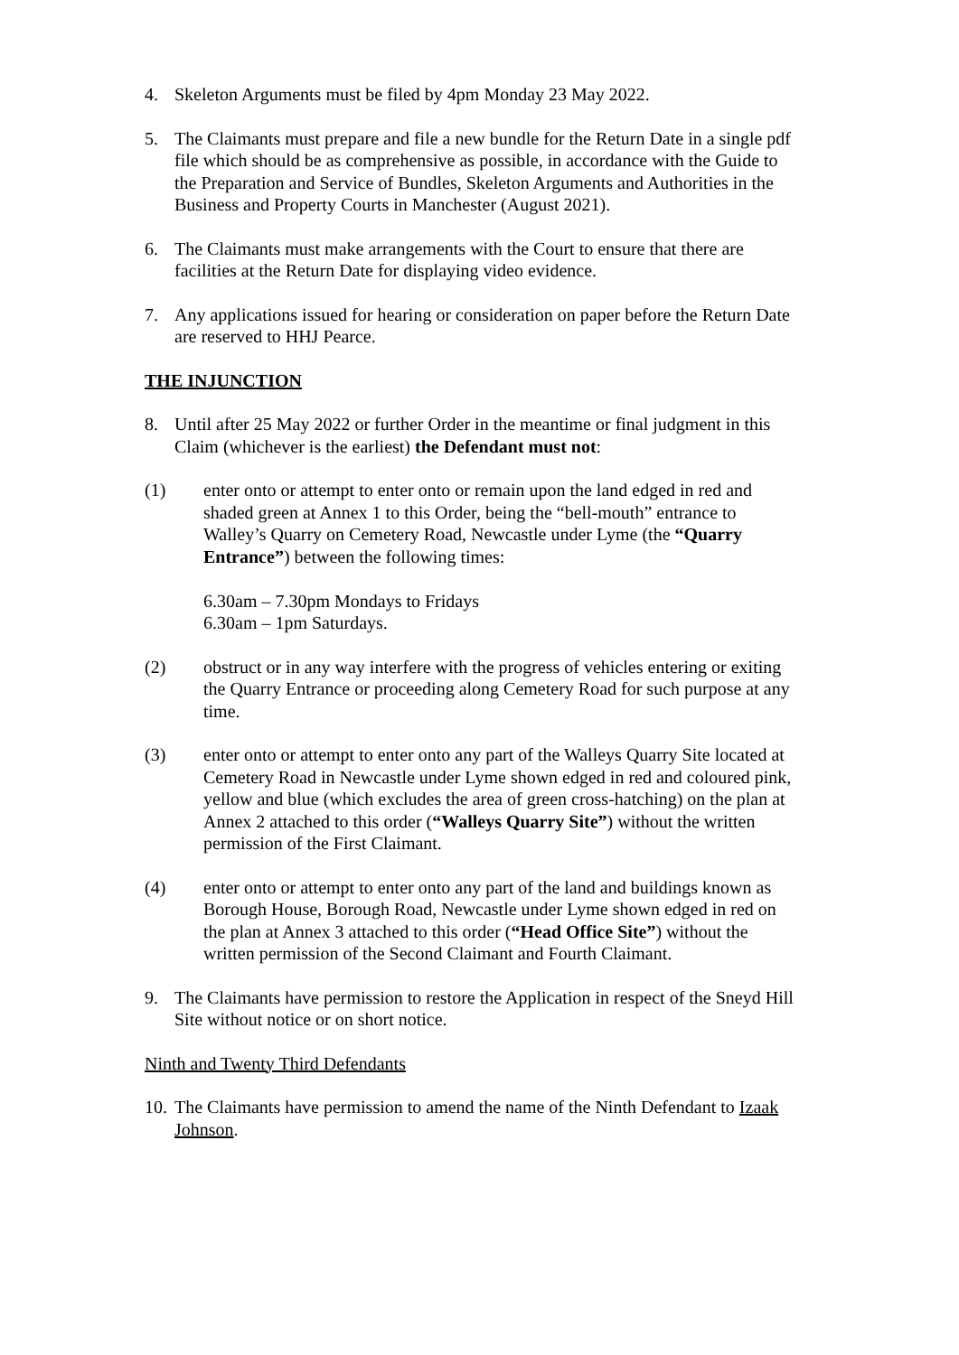4. Skeleton Arguments must be filed by 4pm Monday 23 May 2022.
5. The Claimants must prepare and file a new bundle for the Return Date in a single pdf file which should be as comprehensive as possible, in accordance with the Guide to the Preparation and Service of Bundles, Skeleton Arguments and Authorities in the Business and Property Courts in Manchester (August 2021).
6. The Claimants must make arrangements with the Court to ensure that there are facilities at the Return Date for displaying video evidence.
7. Any applications issued for hearing or consideration on paper before the Return Date are reserved to HHJ Pearce.
THE INJUNCTION
8. Until after 25 May 2022 or further Order in the meantime or final judgment in this Claim (whichever is the earliest) the Defendant must not:
(1) enter onto or attempt to enter onto or remain upon the land edged in red and shaded green at Annex 1 to this Order, being the “bell-mouth” entrance to Walley’s Quarry on Cemetery Road, Newcastle under Lyme (the “Quarry Entrance”) between the following times:
6.30am – 7.30pm Mondays to Fridays
6.30am – 1pm Saturdays.
(2) obstruct or in any way interfere with the progress of vehicles entering or exiting the Quarry Entrance or proceeding along Cemetery Road for such purpose at any time.
(3) enter onto or attempt to enter onto any part of the Walleys Quarry Site located at Cemetery Road in Newcastle under Lyme shown edged in red and coloured pink, yellow and blue (which excludes the area of green cross-hatching) on the plan at Annex 2 attached to this order (“Walleys Quarry Site”) without the written permission of the First Claimant.
(4) enter onto or attempt to enter onto any part of the land and buildings known as Borough House, Borough Road, Newcastle under Lyme shown edged in red on the plan at Annex 3 attached to this order (“Head Office Site”) without the written permission of the Second Claimant and Fourth Claimant.
9. The Claimants have permission to restore the Application in respect of the Sneyd Hill Site without notice or on short notice.
Ninth and Twenty Third Defendants
10. The Claimants have permission to amend the name of the Ninth Defendant to Izaak Johnson.